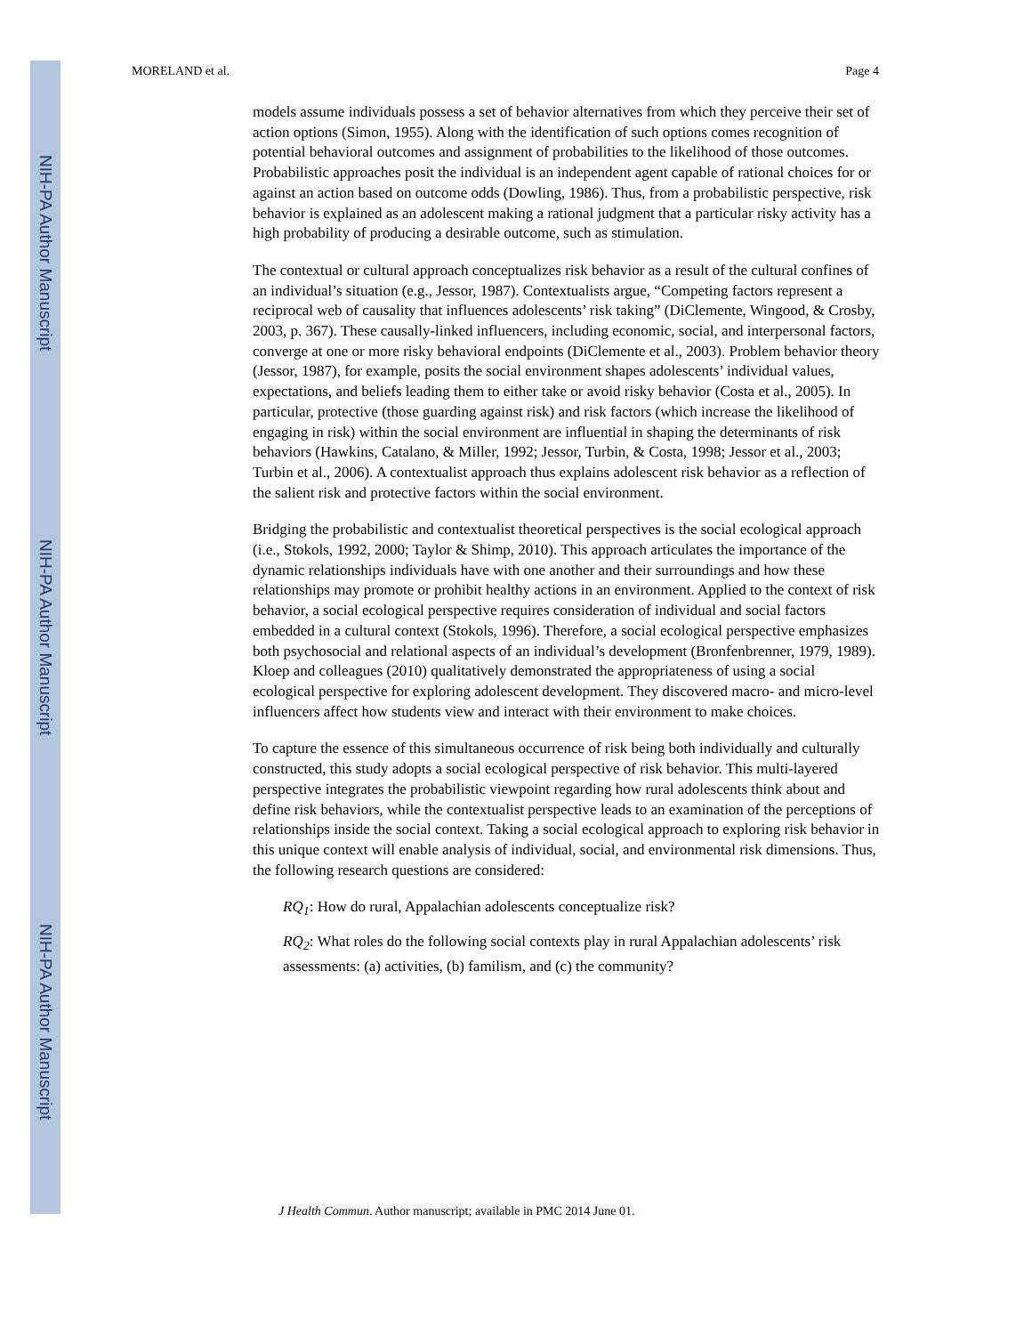NIH-PA Author Manuscript
NIH-PA Author Manuscript
NIH-PA Author Manuscript
MORELAND et al. Page 4
models assume individuals possess a set of behavior alternatives from which they perceive their set of action options (Simon, 1955). Along with the identification of such options comes recognition of potential behavioral outcomes and assignment of probabilities to the likelihood of those outcomes. Probabilistic approaches posit the individual is an independent agent capable of rational choices for or against an action based on outcome odds (Dowling, 1986). Thus, from a probabilistic perspective, risk behavior is explained as an adolescent making a rational judgment that a particular risky activity has a high probability of producing a desirable outcome, such as stimulation.
The contextual or cultural approach conceptualizes risk behavior as a result of the cultural confines of an individual’s situation (e.g., Jessor, 1987). Contextualists argue, “Competing factors represent a reciprocal web of causality that influences adolescents’ risk taking” (DiClemente, Wingood, & Crosby, 2003, p. 367). These causally-linked influencers, including economic, social, and interpersonal factors, converge at one or more risky behavioral endpoints (DiClemente et al., 2003). Problem behavior theory (Jessor, 1987), for example, posits the social environment shapes adolescents’ individual values, expectations, and beliefs leading them to either take or avoid risky behavior (Costa et al., 2005). In particular, protective (those guarding against risk) and risk factors (which increase the likelihood of engaging in risk) within the social environment are influential in shaping the determinants of risk behaviors (Hawkins, Catalano, & Miller, 1992; Jessor, Turbin, & Costa, 1998; Jessor et al., 2003; Turbin et al., 2006). A contextualist approach thus explains adolescent risk behavior as a reflection of the salient risk and protective factors within the social environment.
Bridging the probabilistic and contextualist theoretical perspectives is the social ecological approach (i.e., Stokols, 1992, 2000; Taylor & Shimp, 2010). This approach articulates the importance of the dynamic relationships individuals have with one another and their surroundings and how these relationships may promote or prohibit healthy actions in an environment. Applied to the context of risk behavior, a social ecological perspective requires consideration of individual and social factors embedded in a cultural context (Stokols, 1996). Therefore, a social ecological perspective emphasizes both psychosocial and relational aspects of an individual’s development (Bronfenbrenner, 1979, 1989). Kloep and colleagues (2010) qualitatively demonstrated the appropriateness of using a social ecological perspective for exploring adolescent development. They discovered macro- and micro-level influencers affect how students view and interact with their environment to make choices.
To capture the essence of this simultaneous occurrence of risk being both individually and culturally constructed, this study adopts a social ecological perspective of risk behavior. This multi-layered perspective integrates the probabilistic viewpoint regarding how rural adolescents think about and define risk behaviors, while the contextualist perspective leads to an examination of the perceptions of relationships inside the social context. Taking a social ecological approach to exploring risk behavior in this unique context will enable analysis of individual, social, and environmental risk dimensions. Thus, the following research questions are considered:
RQ<sub>1</sub>: How do rural, Appalachian adolescents conceptualize risk?
RQ<sub>2</sub>: What roles do the following social contexts play in rural Appalachian adolescents’ risk assessments: (a) activities, (b) familism, and (c) the community?
J Health Commun. Author manuscript; available in PMC 2014 June 01.